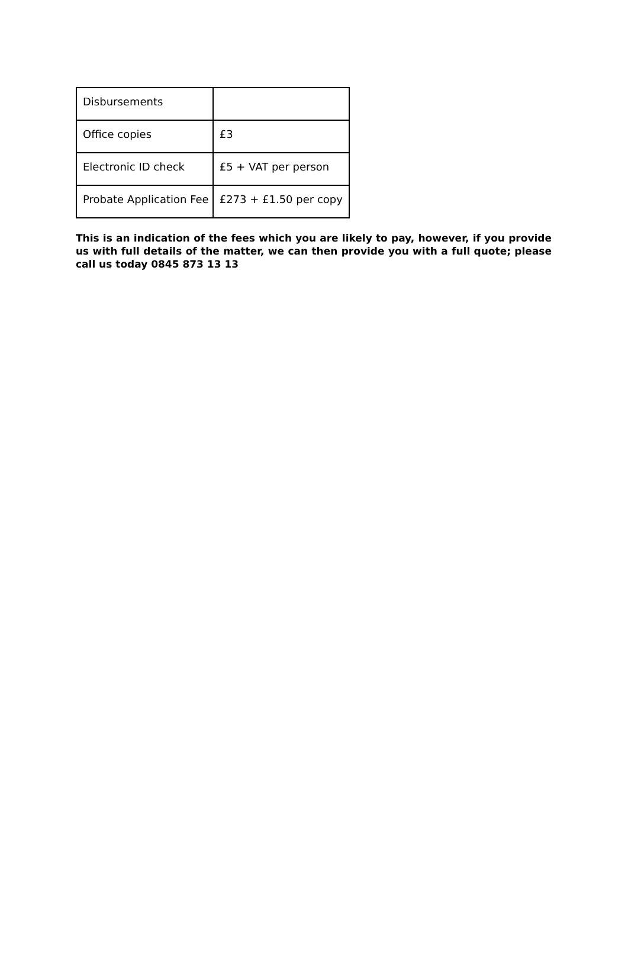| Disbursements | |
| Office copies | £3 |
| Electronic ID check | £5 + VAT per person |
| Probate Application Fee | £273 + £1.50 per copy |
This is an indication of the fees which you are likely to pay, however, if you provide us with full details of the matter, we can then provide you with a full quote; please call us today 0845 873 13 13